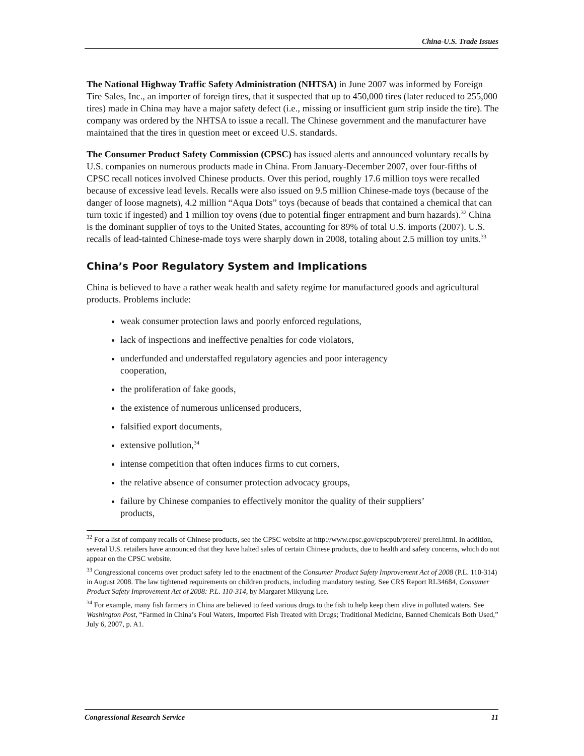China-U.S. Trade Issues
The National Highway Traffic Safety Administration (NHTSA) in June 2007 was informed by Foreign Tire Sales, Inc., an importer of foreign tires, that it suspected that up to 450,000 tires (later reduced to 255,000 tires) made in China may have a major safety defect (i.e., missing or insufficient gum strip inside the tire). The company was ordered by the NHTSA to issue a recall. The Chinese government and the manufacturer have maintained that the tires in question meet or exceed U.S. standards.
The Consumer Product Safety Commission (CPSC) has issued alerts and announced voluntary recalls by U.S. companies on numerous products made in China. From January-December 2007, over four-fifths of CPSC recall notices involved Chinese products. Over this period, roughly 17.6 million toys were recalled because of excessive lead levels. Recalls were also issued on 9.5 million Chinese-made toys (because of the danger of loose magnets), 4.2 million “Aqua Dots” toys (because of beads that contained a chemical that can turn toxic if ingested) and 1 million toy ovens (due to potential finger entrapment and burn hazards).<sup>32</sup> China is the dominant supplier of toys to the United States, accounting for 89% of total U.S. imports (2007). U.S. recalls of lead-tainted Chinese-made toys were sharply down in 2008, totaling about 2.5 million toy units.<sup>33</sup>
China’s Poor Regulatory System and Implications
China is believed to have a rather weak health and safety regime for manufactured goods and agricultural products. Problems include:
weak consumer protection laws and poorly enforced regulations,
lack of inspections and ineffective penalties for code violators,
underfunded and understaffed regulatory agencies and poor interagency cooperation,
the proliferation of fake goods,
the existence of numerous unlicensed producers,
falsified export documents,
extensive pollution,<sup>34</sup>
intense competition that often induces firms to cut corners,
the relative absence of consumer protection advocacy groups,
failure by Chinese companies to effectively monitor the quality of their suppliers’ products,
<sup>32</sup> For a list of company recalls of Chinese products, see the CPSC website at http://www.cpsc.gov/cpscpub/prerel/ prerel.html. In addition, several U.S. retailers have announced that they have halted sales of certain Chinese products, due to health and safety concerns, which do not appear on the CPSC website.
<sup>33</sup> Congressional concerns over product safety led to the enactment of the Consumer Product Safety Improvement Act of 2008 (P.L. 110-314) in August 2008. The law tightened requirements on children products, including mandatory testing. See CRS Report RL34684, Consumer Product Safety Improvement Act of 2008: P.L. 110-314, by Margaret Mikyung Lee.
<sup>34</sup> For example, many fish farmers in China are believed to feed various drugs to the fish to help keep them alive in polluted waters. See Washington Post, “Farmed in China’s Foul Waters, Imported Fish Treated with Drugs; Traditional Medicine, Banned Chemicals Both Used,” July 6, 2007, p. A1.
Congressional Research Service 11